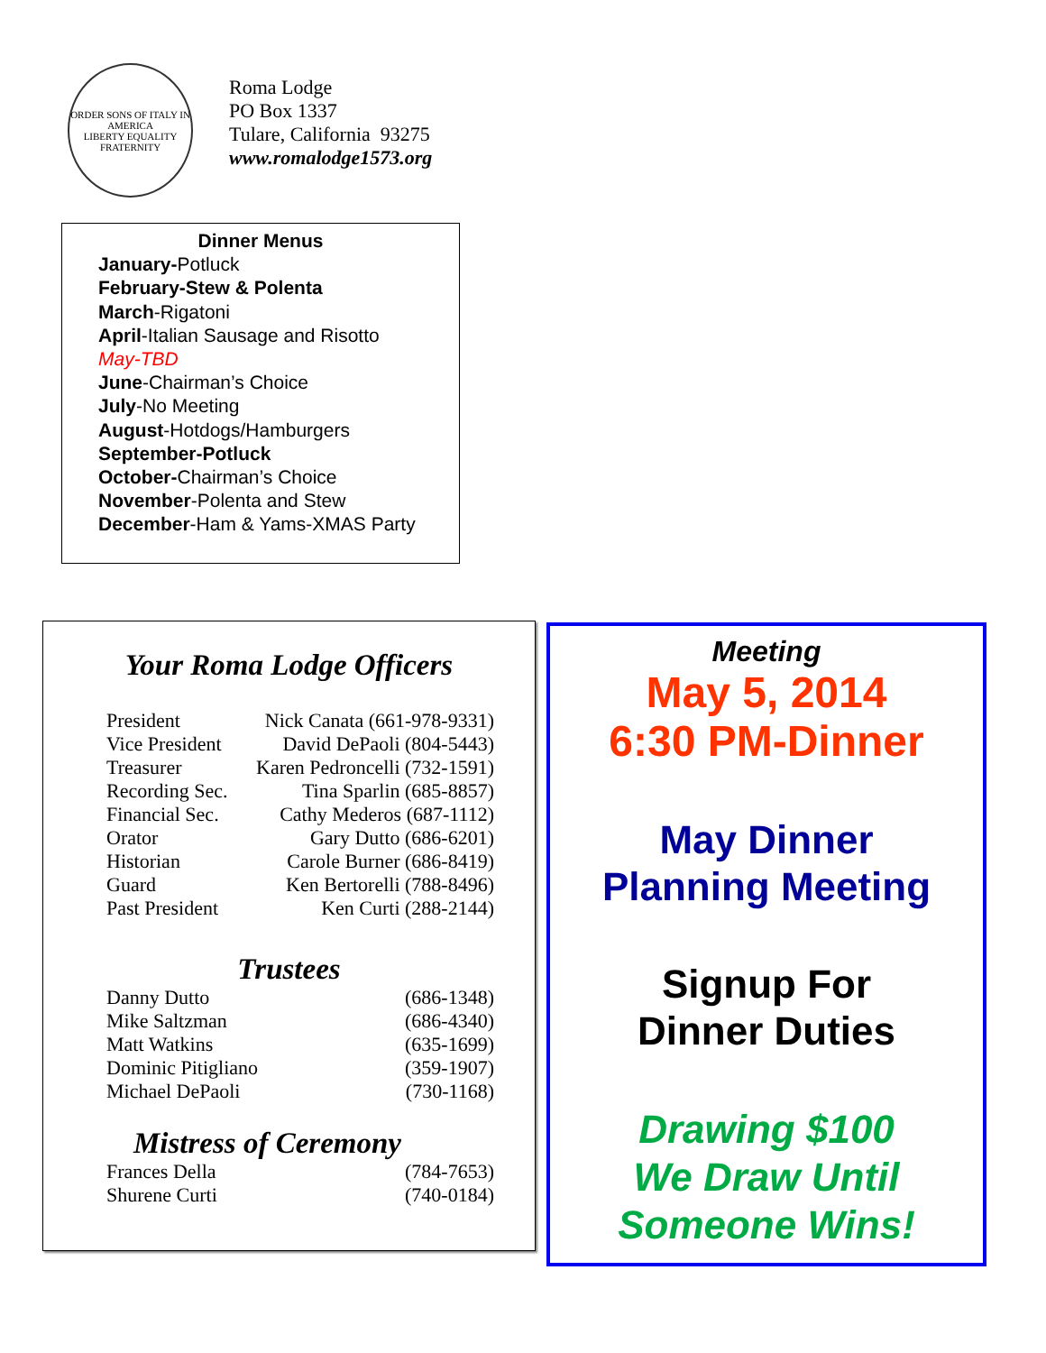ORDER SONS OF ITALY IN AMERICA
LIBERTY EQUALITY FRATERNITY
Roma Lodge
PO Box 1337
Tulare, California 93275
www.romalodge1573.org
Dinner Menus
January-Potluck
February-Stew & Polenta
March-Rigatoni
April-Italian Sausage and Risotto
May-TBD
June-Chairman’s Choice
July-No Meeting
August-Hotdogs/Hamburgers
September-Potluck
October-Chairman’s Choice
November-Polenta and Stew
December-Ham & Yams-XMAS Party
Your Roma Lodge Officers
| President | Nick Canata (661-978-9331) |
| Vice President | David DePaoli (804-5443) |
| Treasurer | Karen Pedroncelli (732-1591) |
| Recording Sec. | Tina Sparlin (685-8857) |
| Financial Sec. | Cathy Mederos (687-1112) |
| Orator | Gary Dutto (686-6201) |
| Historian | Carole Burner (686-8419) |
| Guard | Ken Bertorelli (788-8496) |
| Past President | Ken Curti (288-2144) |
Trustees
| Danny Dutto | (686-1348) |
| Mike Saltzman | (686-4340) |
| Matt Watkins | (635-1699) |
| Dominic Pitigliano | (359-1907) |
| Michael DePaoli | (730-1168) |
Mistress of Ceremony
| Frances Della | (784-7653) |
| Shurene Curti | (740-0184) |
Meeting
May 5, 2014
6:30 PM-Dinner
May Dinner
Planning Meeting
Signup For
Dinner Duties
Drawing $100
We Draw Until
Someone Wins!